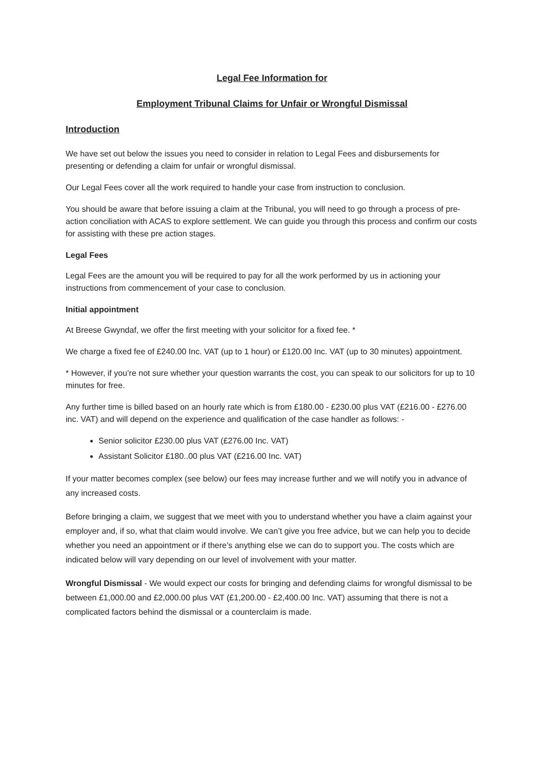Legal Fee Information for
Employment Tribunal Claims for Unfair or Wrongful Dismissal
Introduction
We have set out below the issues you need to consider in relation to Legal Fees and disbursements for presenting or defending a claim for unfair or wrongful dismissal.
Our Legal Fees cover all the work required to handle your case from instruction to conclusion.
You should be aware that before issuing a claim at the Tribunal, you will need to go through a process of pre-action conciliation with ACAS to explore settlement. We can guide you through this process and confirm our costs for assisting with these pre action stages.
Legal Fees
Legal Fees are the amount you will be required to pay for all the work performed by us in actioning your instructions from commencement of your case to conclusion.
Initial appointment
At Breese Gwyndaf, we offer the first meeting with your solicitor for a fixed fee. *
We charge a fixed fee of £240.00 Inc. VAT (up to 1 hour) or £120.00 Inc. VAT (up to 30 minutes) appointment.
* However, if you’re not sure whether your question warrants the cost, you can speak to our solicitors for up to 10 minutes for free.
Any further time is billed based on an hourly rate which is from £180.00 - £230.00 plus VAT (£216.00 - £276.00 inc. VAT) and will depend on the experience and qualification of the case handler as follows: -
Senior solicitor £230.00 plus VAT (£276.00 Inc. VAT)
Assistant Solicitor £180..00 plus VAT (£216.00 Inc. VAT)
If your matter becomes complex (see below) our fees may increase further and we will notify you in advance of any increased costs.
Before bringing a claim, we suggest that we meet with you to understand whether you have a claim against your employer and, if so, what that claim would involve. We can’t give you free advice, but we can help you to decide whether you need an appointment or if there’s anything else we can do to support you. The costs which are indicated below will vary depending on our level of involvement with your matter.
Wrongful Dismissal - We would expect our costs for bringing and defending claims for wrongful dismissal to be between £1,000.00 and £2,000.00 plus VAT (£1,200.00 - £2,400.00 Inc. VAT) assuming that there is not a complicated factors behind the dismissal or a counterclaim is made.